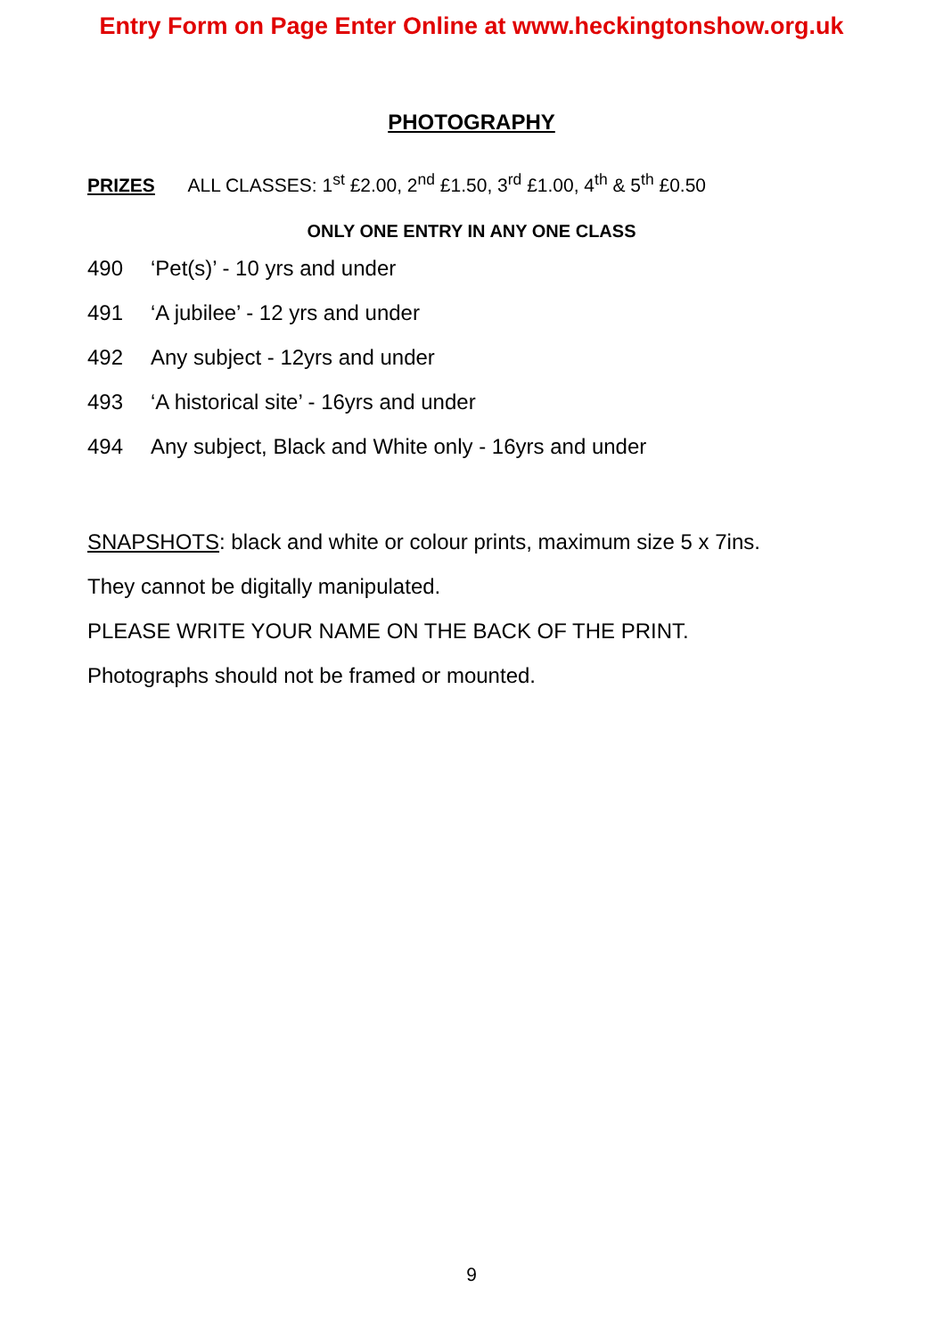Entry Form on Page Enter Online at www.heckingtonshow.org.uk
PHOTOGRAPHY
PRIZES ALL CLASSES: 1<sup>st</sup> £2.00, 2<sup>nd</sup> £1.50, 3<sup>rd</sup> £1.00, 4<sup>th</sup> & 5<sup>th</sup> £0.50
ONLY ONE ENTRY IN ANY ONE CLASS
490 ‘Pet(s)’ - 10 yrs and under
491 ‘A jubilee’ - 12 yrs and under
492 Any subject - 12yrs and under
493 ‘A historical site’ - 16yrs and under
494 Any subject, Black and White only - 16yrs and under
SNAPSHOTS: black and white or colour prints, maximum size 5 x 7ins.
They cannot be digitally manipulated.
PLEASE WRITE YOUR NAME ON THE BACK OF THE PRINT.
Photographs should not be framed or mounted.
9